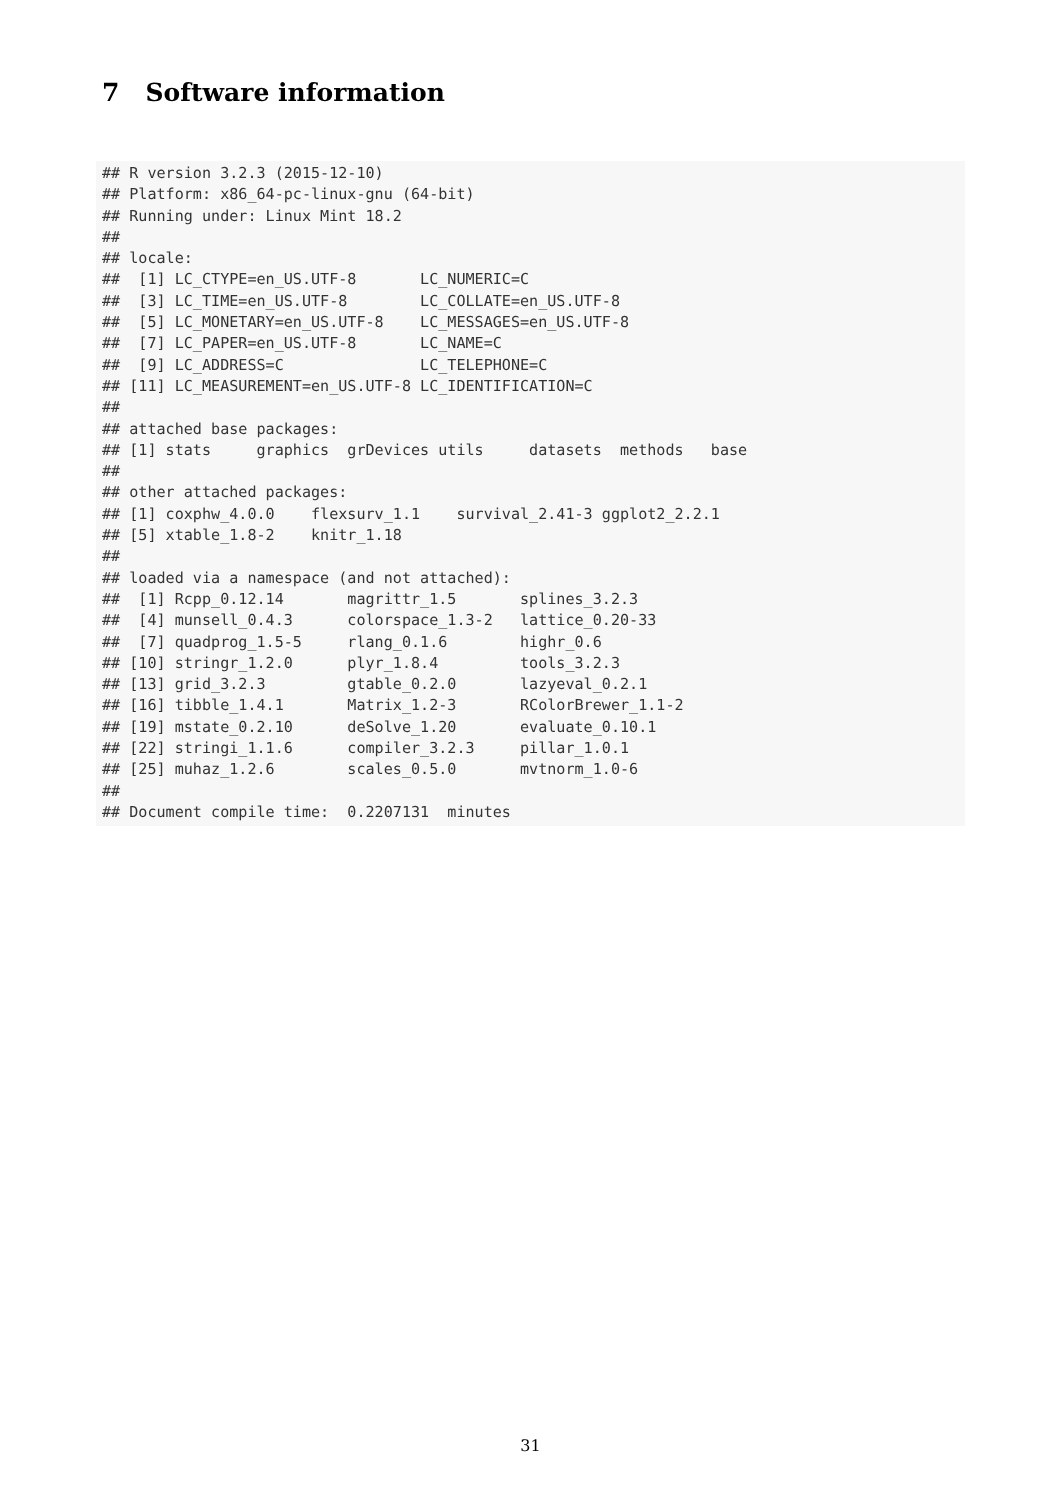7 Software information
## R version 3.2.3 (2015-12-10)
## Platform: x86_64-pc-linux-gnu (64-bit)
## Running under: Linux Mint 18.2
##
## locale:
##  [1] LC_CTYPE=en_US.UTF-8       LC_NUMERIC=C
##  [3] LC_TIME=en_US.UTF-8        LC_COLLATE=en_US.UTF-8
##  [5] LC_MONETARY=en_US.UTF-8    LC_MESSAGES=en_US.UTF-8
##  [7] LC_PAPER=en_US.UTF-8       LC_NAME=C
##  [9] LC_ADDRESS=C               LC_TELEPHONE=C
## [11] LC_MEASUREMENT=en_US.UTF-8 LC_IDENTIFICATION=C
##
## attached base packages:
## [1] stats     graphics  grDevices utils     datasets  methods   base
##
## other attached packages:
## [1] coxphw_4.0.0    flexsurv_1.1    survival_2.41-3 ggplot2_2.2.1
## [5] xtable_1.8-2    knitr_1.18
##
## loaded via a namespace (and not attached):
##  [1] Rcpp_0.12.14       magrittr_1.5       splines_3.2.3
##  [4] munsell_0.4.3      colorspace_1.3-2   lattice_0.20-33
##  [7] quadprog_1.5-5     rlang_0.1.6        highr_0.6
## [10] stringr_1.2.0      plyr_1.8.4         tools_3.2.3
## [13] grid_3.2.3         gtable_0.2.0       lazyeval_0.2.1
## [16] tibble_1.4.1       Matrix_1.2-3       RColorBrewer_1.1-2
## [19] mstate_0.2.10      deSolve_1.20       evaluate_0.10.1
## [22] stringi_1.1.6      compiler_3.2.3     pillar_1.0.1
## [25] muhaz_1.2.6        scales_0.5.0       mvtnorm_1.0-6
##
## Document compile time:  0.2207131  minutes
31